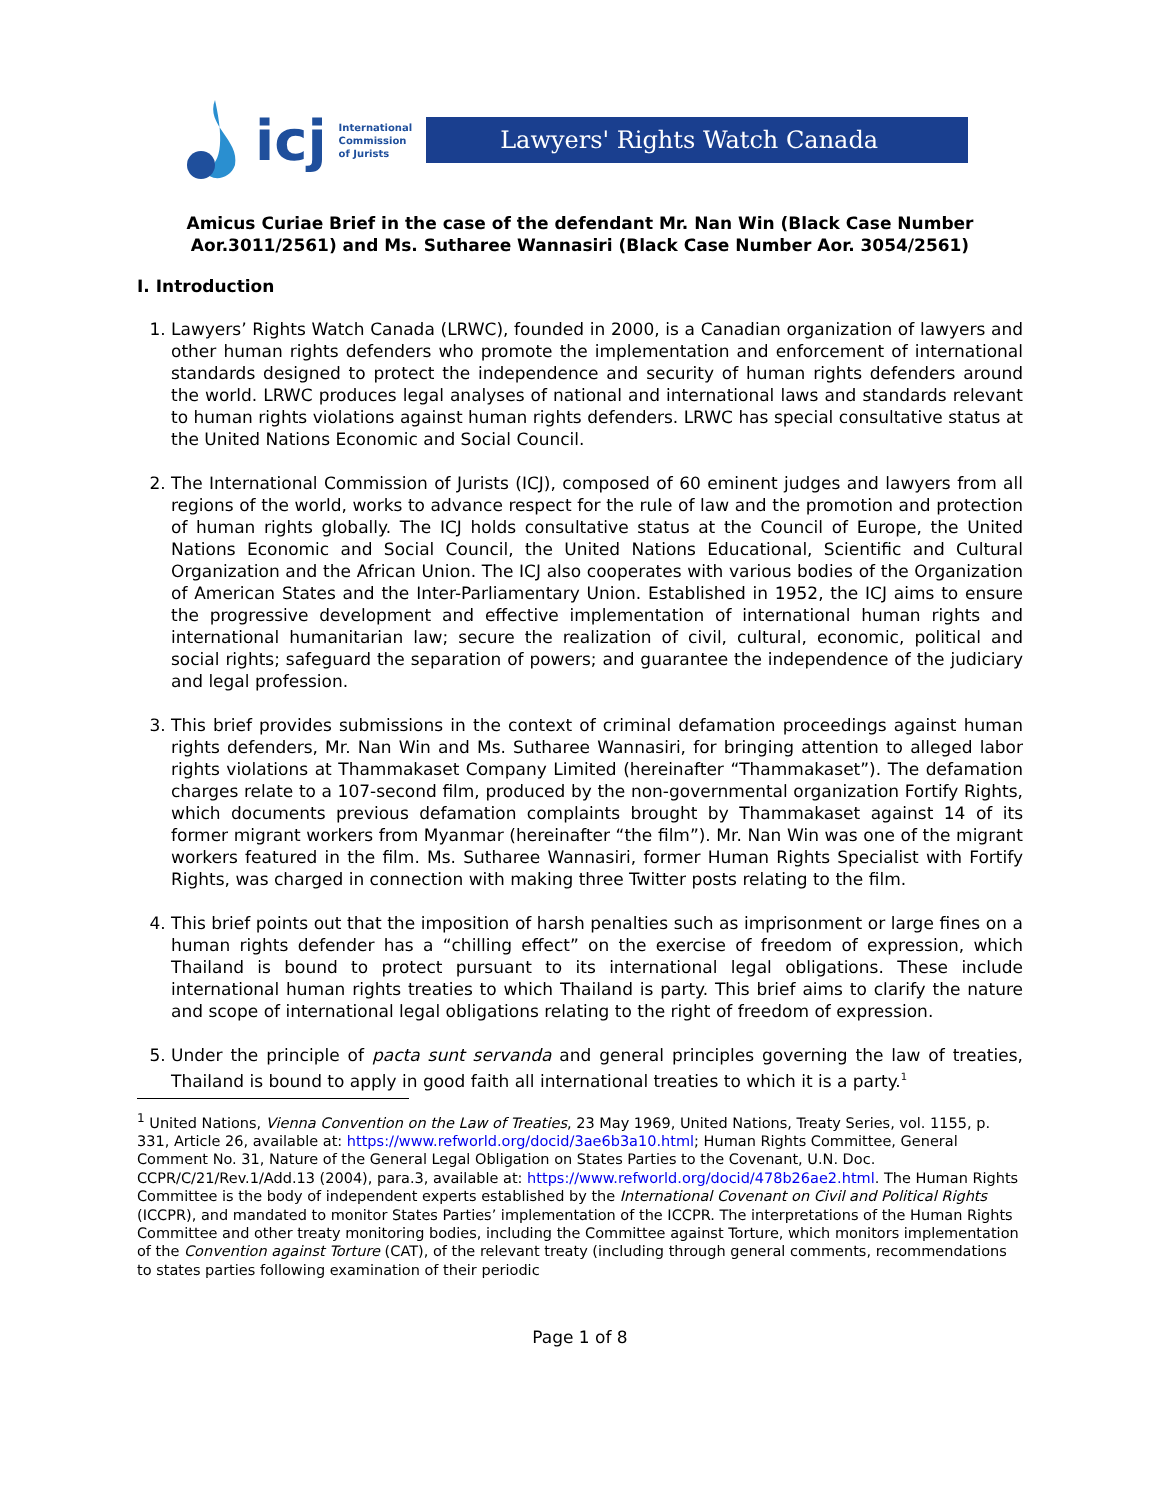icj
International
Commission
of Jurists
Lawyers' Rights Watch Canada
Amicus Curiae Brief in the case of the defendant Mr. Nan Win (Black Case Number Aor.3011/2561) and Ms. Sutharee Wannasiri (Black Case Number Aor. 3054/2561)
I. Introduction
1. Lawyers’ Rights Watch Canada (LRWC), founded in 2000, is a Canadian organization of lawyers and other human rights defenders who promote the implementation and enforcement of international standards designed to protect the independence and security of human rights defenders around the world. LRWC produces legal analyses of national and international laws and standards relevant to human rights violations against human rights defenders. LRWC has special consultative status at the United Nations Economic and Social Council.
2. The International Commission of Jurists (ICJ), composed of 60 eminent judges and lawyers from all regions of the world, works to advance respect for the rule of law and the promotion and protection of human rights globally. The ICJ holds consultative status at the Council of Europe, the United Nations Economic and Social Council, the United Nations Educational, Scientific and Cultural Organization and the African Union. The ICJ also cooperates with various bodies of the Organization of American States and the Inter-Parliamentary Union. Established in 1952, the ICJ aims to ensure the progressive development and effective implementation of international human rights and international humanitarian law; secure the realization of civil, cultural, economic, political and social rights; safeguard the separation of powers; and guarantee the independence of the judiciary and legal profession.
3. This brief provides submissions in the context of criminal defamation proceedings against human rights defenders, Mr. Nan Win and Ms. Sutharee Wannasiri, for bringing attention to alleged labor rights violations at Thammakaset Company Limited (hereinafter “Thammakaset”). The defamation charges relate to a 107-second film, produced by the non-governmental organization Fortify Rights, which documents previous defamation complaints brought by Thammakaset against 14 of its former migrant workers from Myanmar (hereinafter “the film”). Mr. Nan Win was one of the migrant workers featured in the film. Ms. Sutharee Wannasiri, former Human Rights Specialist with Fortify Rights, was charged in connection with making three Twitter posts relating to the film.
4. This brief points out that the imposition of harsh penalties such as imprisonment or large fines on a human rights defender has a “chilling effect” on the exercise of freedom of expression, which Thailand is bound to protect pursuant to its international legal obligations. These include international human rights treaties to which Thailand is party. This brief aims to clarify the nature and scope of international legal obligations relating to the right of freedom of expression.
5. Under the principle of pacta sunt servanda and general principles governing the law of treaties, Thailand is bound to apply in good faith all international treaties to which it is a party.<sup>1</sup>
<sup>1</sup> United Nations, Vienna Convention on the Law of Treaties, 23 May 1969, United Nations, Treaty Series, vol. 1155, p. 331, Article 26, available at: https://www.refworld.org/docid/3ae6b3a10.html; Human Rights Committee, General Comment No. 31, Nature of the General Legal Obligation on States Parties to the Covenant, U.N. Doc. CCPR/C/21/Rev.1/Add.13 (2004), para.3, available at: https://www.refworld.org/docid/478b26ae2.html. The Human Rights Committee is the body of independent experts established by the International Covenant on Civil and Political Rights (ICCPR), and mandated to monitor States Parties’ implementation of the ICCPR. The interpretations of the Human Rights Committee and other treaty monitoring bodies, including the Committee against Torture, which monitors implementation of the Convention against Torture (CAT), of the relevant treaty (including through general comments, recommendations to states parties following examination of their periodic
Page 1 of 8